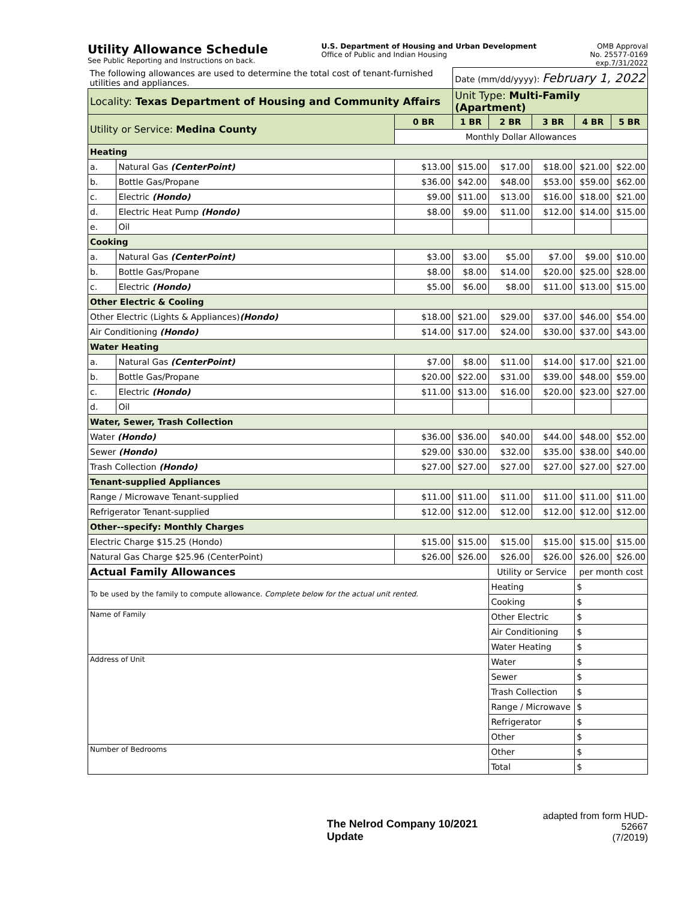Utility Allowance Schedule
See Public Reporting and Instructions on back.
U.S. Department of Housing and Urban Development
Office of Public and Indian Housing
OMB Approval
No. 25577-0169
exp.7/31/2022
| The following allowances are used to determine the total cost of tenant-furnished utilities and appliances. | | | Date (mm/dd/yyyy): February 1, 2022 | | | | |
| Locality: Texas Department of Housing and Community Affairs | | | Unit Type: Multi-Family (Apartment) | | | | |
| Utility or Service: Medina County | | 0 BR | 1 BR | 2 BR | 3 BR | 4 BR | 5 BR |
| | | Monthly Dollar Allowances | | | | | |
| Heating | | | | | | | |
| a. | Natural Gas (CenterPoint) | $13.00 | $15.00 | $17.00 | $18.00 | $21.00 | $22.00 |
| b. | Bottle Gas/Propane | $36.00 | $42.00 | $48.00 | $53.00 | $59.00 | $62.00 |
| c. | Electric (Hondo) | $9.00 | $11.00 | $13.00 | $16.00 | $18.00 | $21.00 |
| d. | Electric Heat Pump (Hondo) | $8.00 | $9.00 | $11.00 | $12.00 | $14.00 | $15.00 |
| e. | Oil | | | | | | |
| Cooking | | | | | | | |
| a. | Natural Gas (CenterPoint) | $3.00 | $3.00 | $5.00 | $7.00 | $9.00 | $10.00 |
| b. | Bottle Gas/Propane | $8.00 | $8.00 | $14.00 | $20.00 | $25.00 | $28.00 |
| c. | Electric (Hondo) | $5.00 | $6.00 | $8.00 | $11.00 | $13.00 | $15.00 |
| Other Electric & Cooling | | | | | | | |
| Other Electric (Lights & Appliances) (Hondo) | | $18.00 | $21.00 | $29.00 | $37.00 | $46.00 | $54.00 |
| Air Conditioning (Hondo) | | $14.00 | $17.00 | $24.00 | $30.00 | $37.00 | $43.00 |
| Water Heating | | | | | | | |
| a. | Natural Gas (CenterPoint) | $7.00 | $8.00 | $11.00 | $14.00 | $17.00 | $21.00 |
| b. | Bottle Gas/Propane | $20.00 | $22.00 | $31.00 | $39.00 | $48.00 | $59.00 |
| c. | Electric (Hondo) | $11.00 | $13.00 | $16.00 | $20.00 | $23.00 | $27.00 |
| d. | Oil | | | | | | |
| Water, Sewer, Trash Collection | | | | | | | |
| Water (Hondo) | | $36.00 | $36.00 | $40.00 | $44.00 | $48.00 | $52.00 |
| Sewer (Hondo) | | $29.00 | $30.00 | $32.00 | $35.00 | $38.00 | $40.00 |
| Trash Collection (Hondo) | | $27.00 | $27.00 | $27.00 | $27.00 | $27.00 | $27.00 |
| Tenant-supplied Appliances | | | | | | | |
| Range / Microwave Tenant-supplied | | $11.00 | $11.00 | $11.00 | $11.00 | $11.00 | $11.00 |
| Refrigerator Tenant-supplied | | $12.00 | $12.00 | $12.00 | $12.00 | $12.00 | $12.00 |
| Other--specify: Monthly Charges | | | | | | | |
| Electric Charge $15.25 (Hondo) | | $15.00 | $15.00 | $15.00 | $15.00 | $15.00 | $15.00 |
| Natural Gas Charge $25.96 (CenterPoint) | | $26.00 | $26.00 | $26.00 | $26.00 | $26.00 | $26.00 |
| Actual Family Allowances | | | | Utility or Service | | per month cost | |
| To be used by the family to compute allowance. Complete below for the actual unit rented. | | | | Heating | | $ | |
| | | | | Cooking | | $ | |
| Name of Family | | | | Other Electric | | $ | |
| | | | | Air Conditioning | | $ | |
| | | | | Water Heating | | $ | |
| Address of Unit | | | | Water | | $ | |
| | | | | Sewer | | $ | |
| | | | | Trash Collection | | $ | |
| | | | | Range / Microwave | | $ | |
| | | | | Refrigerator | | $ | |
| | | | | Other | | $ | |
| Number of Bedrooms | | | | Other | | $ | |
| | | | | Total | | $ | |
The Nelrod Company 10/2021 Update
adapted from form HUD-52667
(7/2019)